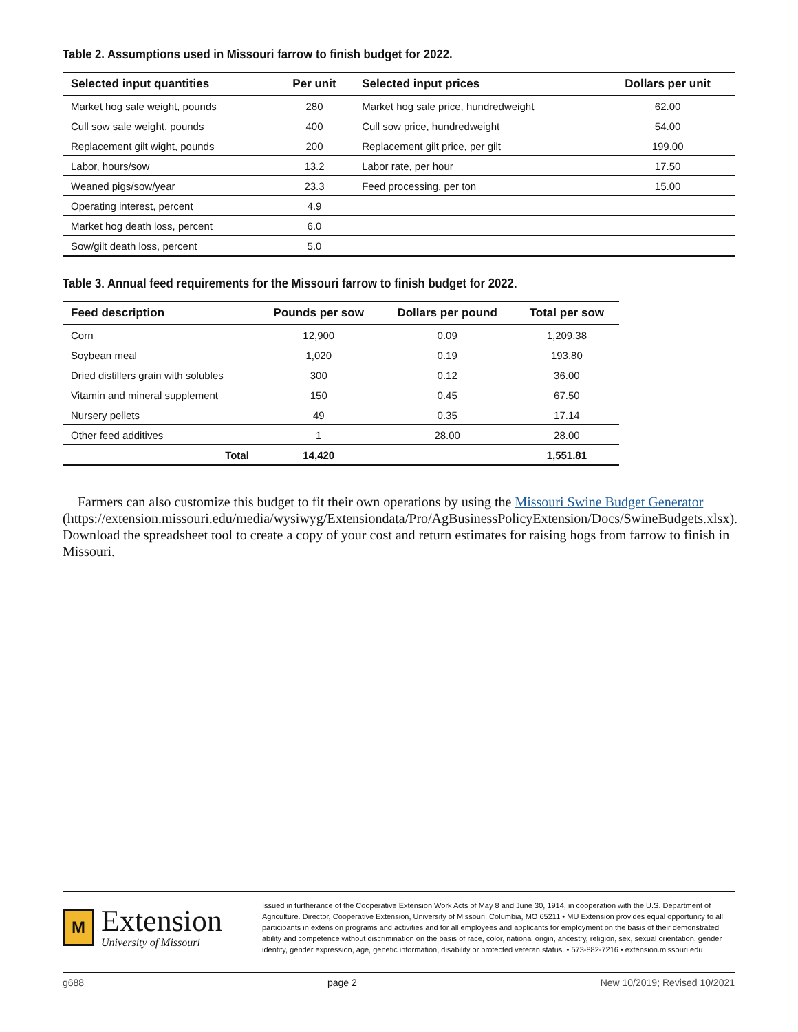Table 2. Assumptions used in Missouri farrow to finish budget for 2022.
| Selected input quantities | Per unit | Selected input prices | Dollars per unit |
| --- | --- | --- | --- |
| Market hog sale weight, pounds | 280 | Market hog sale price, hundredweight | 62.00 |
| Cull sow sale weight, pounds | 400 | Cull sow price, hundredweight | 54.00 |
| Replacement gilt wight, pounds | 200 | Replacement gilt price, per gilt | 199.00 |
| Labor, hours/sow | 13.2 | Labor rate, per hour | 17.50 |
| Weaned pigs/sow/year | 23.3 | Feed processing, per ton | 15.00 |
| Operating interest, percent | 4.9 | | |
| Market hog death loss, percent | 6.0 | | |
| Sow/gilt death loss, percent | 5.0 | | |
Table 3. Annual feed requirements for the Missouri farrow to finish budget for 2022.
| Feed description | Pounds per sow | Dollars per pound | Total per sow |
| --- | --- | --- | --- |
| Corn | 12,900 | 0.09 | 1,209.38 |
| Soybean meal | 1,020 | 0.19 | 193.80 |
| Dried distillers grain with solubles | 300 | 0.12 | 36.00 |
| Vitamin and mineral supplement | 150 | 0.45 | 67.50 |
| Nursery pellets | 49 | 0.35 | 17.14 |
| Other feed additives | 1 | 28.00 | 28.00 |
| Total | 14,420 | | 1,551.81 |
Farmers can also customize this budget to fit their own operations by using the Missouri Swine Budget Generator (https://extension.missouri.edu/media/wysiwyg/Extensiondata/Pro/AgBusinessPolicyExtension/Docs/SwineBudgets.xlsx). Download the spreadsheet tool to create a copy of your cost and return estimates for raising hogs from farrow to finish in Missouri.
M
Extension
University of Missouri
Issued in furtherance of the Cooperative Extension Work Acts of May 8 and June 30, 1914, in cooperation with the U.S. Department of Agriculture. Director, Cooperative Extension, University of Missouri, Columbia, MO 65211 • MU Extension provides equal opportunity to all participants in extension programs and activities and for all employees and applicants for employment on the basis of their demonstrated ability and competence without discrimination on the basis of race, color, national origin, ancestry, religion, sex, sexual orientation, gender identity, gender expression, age, genetic information, disability or protected veteran status. • 573-882-7216 • extension.missouri.edu
g688 page 2 New 10/2019; Revised 10/2021